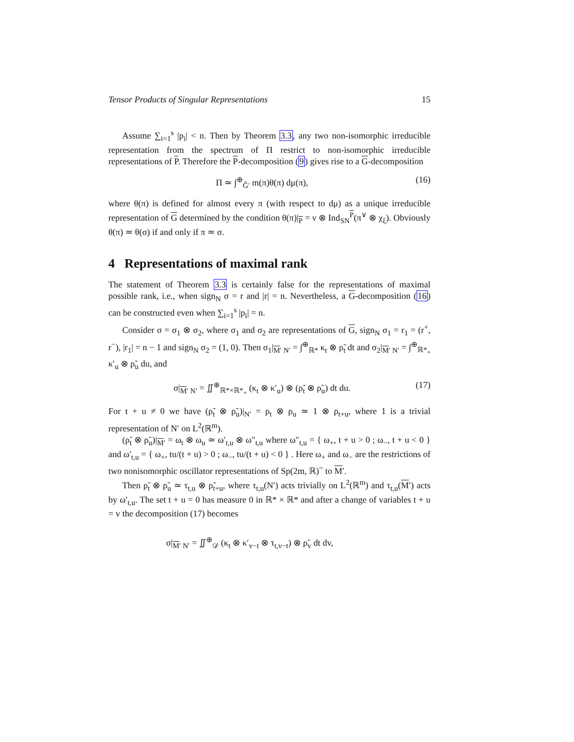Tensor Products of Singular Representations 15
Assume ∑<sub>i=1</sub><sup>s</sup> |p<sub>i</sub>| < n. Then by Theorem 3.3, any two non-isomorphic irreducible representation from the spectrum of Π restrict to non-isomorphic irreducible representations of P. Therefore the P-decomposition (9) gives rise to a G-decomposition
Π ≃ ∫<sup>⊕</sup><sub>Ĝ′</sub> m(π)θ(π) dμ(π), (16)
where θ(π) is defined for almost every π (with respect to dμ) as a unique irreducible representation of G determined by the condition θ(π)|<sub>P</sub> = ν ⊗ Ind<sub>SN</sub><sup>P</sup>(π<sup>∨</sup> ⊗ χ<sub>ξ</sub>). Obviously θ(π) ≃ θ(σ) if and only if π ≃ σ.
4 Representations of maximal rank
The statement of Theorem 3.3 is certainly false for the representations of maximal possible rank, i.e., when sign<sub>N</sub> σ = r and |r| = n. Nevertheless, a G-decomposition (16) can be constructed even when ∑<sub>i=1</sub><sup>s</sup> |p<sub>i</sub>| = n.
Consider σ = σ<sub>1</sub> ⊗ σ<sub>2</sub>, where σ<sub>1</sub> and σ<sub>2</sub> are representations of G, sign<sub>N</sub> σ<sub>1</sub> = r<sub>1</sub> = (r<sup>+</sup>, r<sup>−</sup>), |r<sub>1</sub>| = n − 1 and sign<sub>N</sub> σ<sub>2</sub> = (1, 0). Then σ<sub>1</sub>|<sub>M′ N′</sub> = ∫<sup>⊕</sup><sub>ℝ*</sub> κ<sub>t</sub> ⊗ ρ̃<sub>t</sub> dt and σ<sub>2</sub>|<sub>M′ N′</sub> = ∫<sup>⊕</sup><sub>ℝ*<sub>+</sub></sub> κ′<sub>u</sub> ⊗ ρ̃<sub>u</sub> du, and
σ|<sub>M′ N′</sub> = ∬<sup>⊕</sup><sub>ℝ*×ℝ*<sub>+</sub></sub> (κ<sub>t</sub> ⊗ κ′<sub>u</sub>) ⊗ (ρ̃<sub>t</sub> ⊗ ρ̃<sub>u</sub>) dt du. (17)
For t + u ≠ 0 we have (ρ̃<sub>t</sub> ⊗ ρ̃<sub>u</sub>)|<sub>N′</sub> = ρ<sub>t</sub> ⊗ ρ<sub>u</sub> ≃ 1 ⊗ ρ<sub>t+u</sub>, where 1 is a trivial representation of N′ on L<sup>2</sup>(ℝ<sup>m</sup>).
(ρ̃<sub>t</sub> ⊗ ρ̃<sub>u</sub>)|<sub>M′</sub> = ω<sub>t</sub> ⊗ ω<sub>u</sub> ≃ ω′<sub>t,u</sub> ⊗ ω″<sub>t,u</sub> where ω″<sub>t,u</sub> = { ω<sub>+</sub>, t + u > 0 ; ω<sub>−</sub>, t + u < 0 } and ω′<sub>t,u</sub> = { ω<sub>+</sub>, tu/(t + u) > 0 ; ω<sub>−</sub>, tu/(t + u) < 0 } . Here ω<sub>+</sub> and ω<sub>−</sub> are the restrictions of two nonisomorphic oscillator representations of Sp(2m, ℝ)<sup>~</sup> to M′.
Then ρ̃<sub>t</sub> ⊗ ρ̃<sub>u</sub> ≃ τ<sub>t,u</sub> ⊗ ρ̃<sub>t+u</sub>, where τ<sub>t,u</sub>(N′) acts trivially on L<sup>2</sup>(ℝ<sup>m</sup>) and τ<sub>t,u</sub>(M′) acts by ω′<sub>t,u</sub>. The set t + u = 0 has measure 0 in ℝ* × ℝ* and after a change of variables t + u = v the decomposition (17) becomes
σ|<sub>M′ N′</sub> = ∬<sup>⊕</sup><sub>𝒟</sub> (κ<sub>t</sub> ⊗ κ′<sub>v−t</sub> ⊗ τ<sub>t,v−t</sub>) ⊗ ρ̃<sub>v</sub> dt dv,